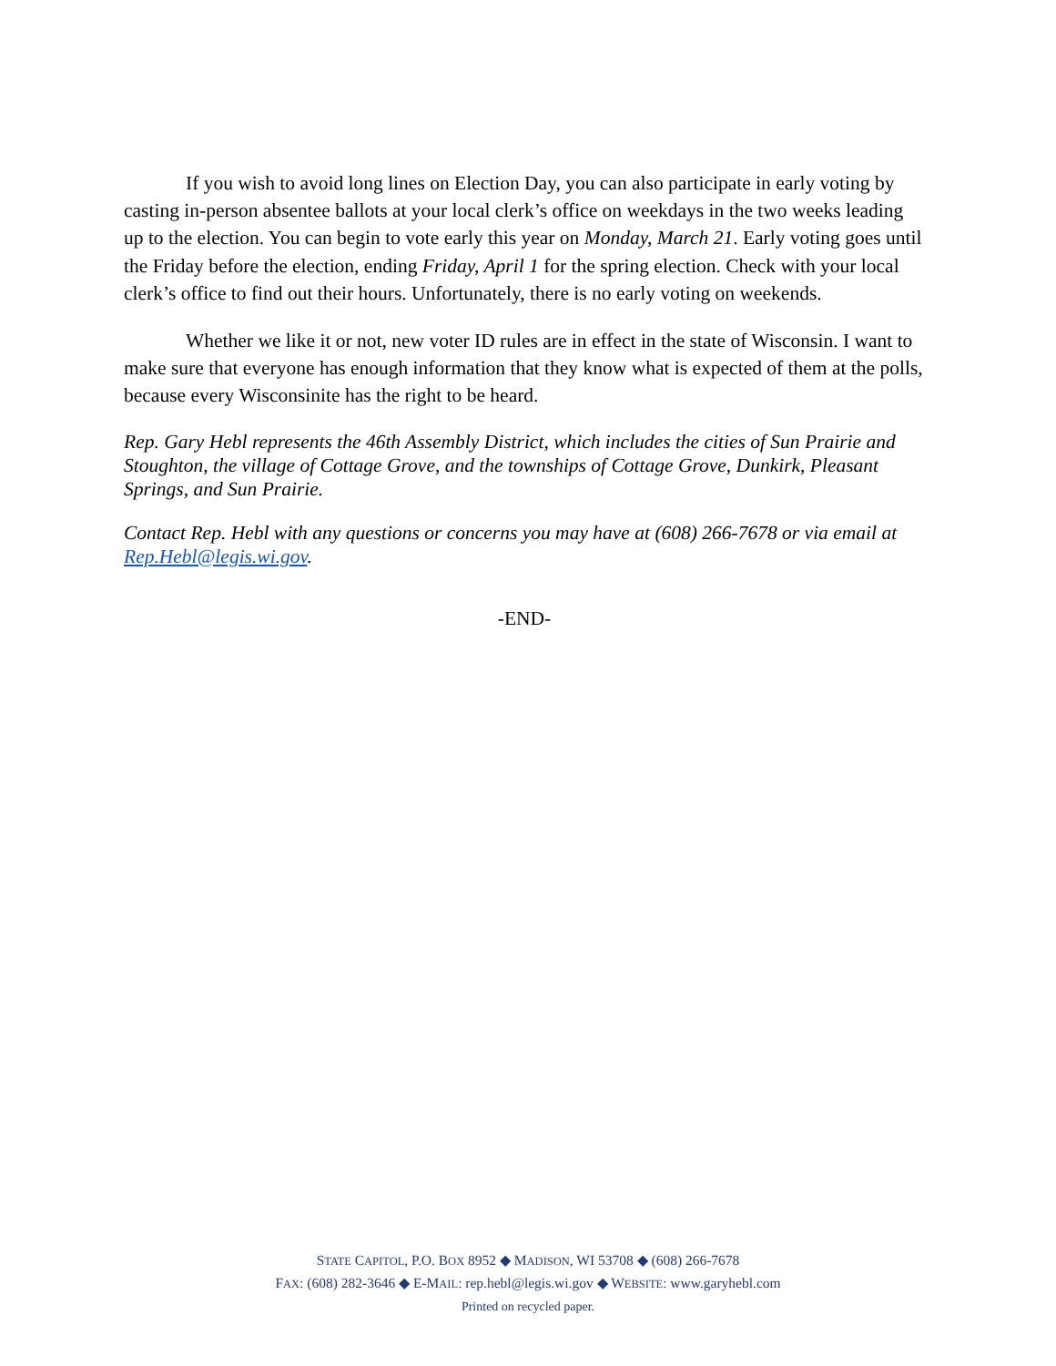If you wish to avoid long lines on Election Day, you can also participate in early voting by casting in-person absentee ballots at your local clerk’s office on weekdays in the two weeks leading up to the election. You can begin to vote early this year on Monday, March 21. Early voting goes until the Friday before the election, ending Friday, April 1 for the spring election. Check with your local clerk’s office to find out their hours. Unfortunately, there is no early voting on weekends.
Whether we like it or not, new voter ID rules are in effect in the state of Wisconsin. I want to make sure that everyone has enough information that they know what is expected of them at the polls, because every Wisconsinite has the right to be heard.
Rep. Gary Hebl represents the 46th Assembly District, which includes the cities of Sun Prairie and Stoughton, the village of Cottage Grove, and the townships of Cottage Grove, Dunkirk, Pleasant Springs, and Sun Prairie.
Contact Rep. Hebl with any questions or concerns you may have at (608) 266-7678 or via email at Rep.Hebl@legis.wi.gov.
-END-
STATE CAPITOL, P.O. BOX 8952 ◆ MADISON, WI 53708 ◆ (608) 266-7678
FAX: (608) 282-3646 ◆ E-MAIL: rep.hebl@legis.wi.gov ◆ WEBSITE: www.garyhebl.com
Printed on recycled paper.